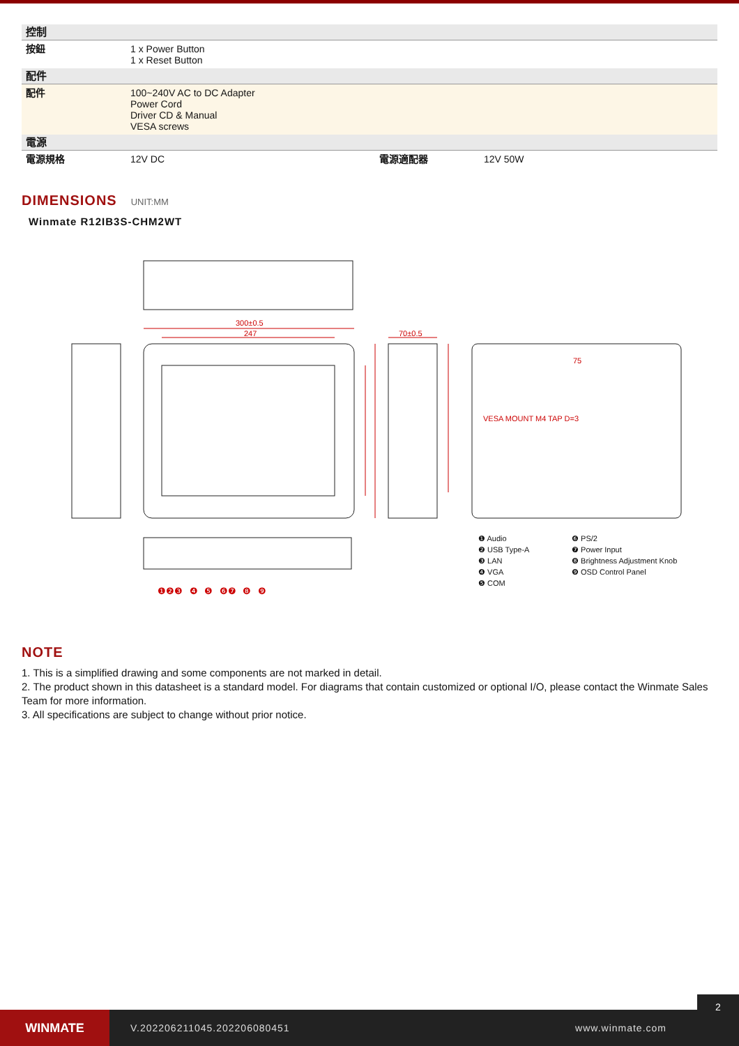| 控制 | | | |
| 按鈕 | 1 x Power Button 1 x Reset Button | | |
| 配件 | | | |
| 配件 | 100~240V AC to DC Adapter Power Cord Driver CD & Manual VESA screws | | |
| 電源 | | | |
| 電源規格 | 12V DC | 電源適配器 | 12V 50W |
DIMENSIONS UNIT:MM
Winmate R12IB3S-CHM2WT
300±0.5
247
70±0.5
VESA MOUNT M4 TAP D=3
75
❶ Audio
❻ PS/2
❷ USB Type-A
❼ Power Input
❸ LAN
❽ Brightness Adjustment Knob
❹ VGA
❾ OSD Control Panel
❺ COM
❶❷❸ ❹ ❺ ❻❼ ❽ ❾
NOTE
1. This is a simplified drawing and some components are not marked in detail.
2. The product shown in this datasheet is a standard model. For diagrams that contain customized or optional I/O, please contact the Winmate Sales Team for more information.
3. All specifications are subject to change without prior notice.
WINMATE
V.202206211045.202206080451 www.winmate.com
2